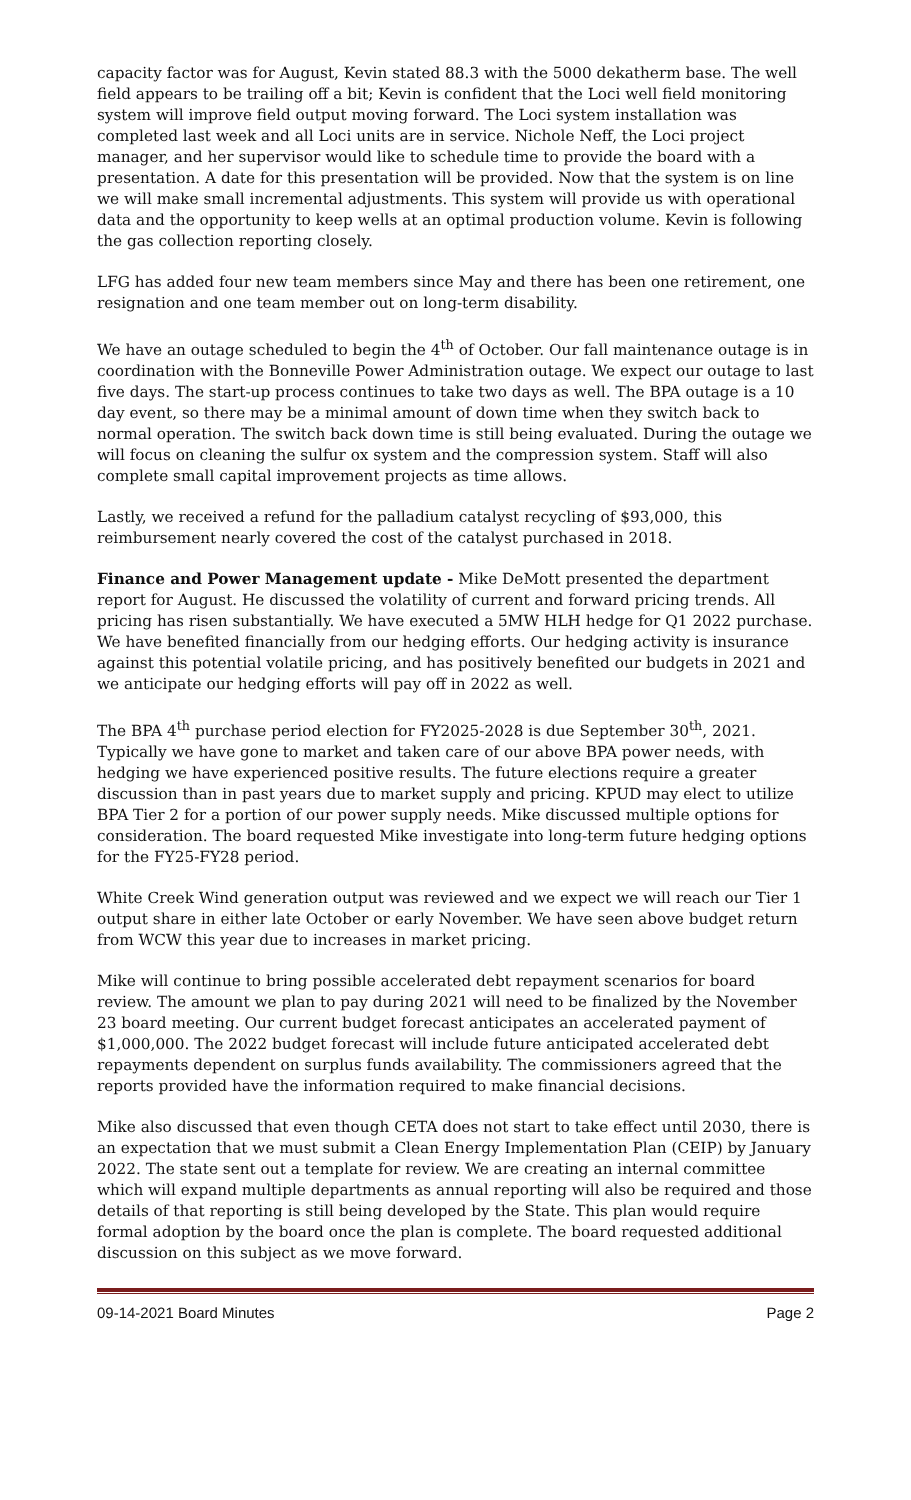capacity factor was for August, Kevin stated 88.3 with the 5000 dekatherm base. The well field appears to be trailing off a bit; Kevin is confident that the Loci well field monitoring system will improve field output moving forward. The Loci system installation was completed last week and all Loci units are in service. Nichole Neff, the Loci project manager, and her supervisor would like to schedule time to provide the board with a presentation. A date for this presentation will be provided. Now that the system is on line we will make small incremental adjustments. This system will provide us with operational data and the opportunity to keep wells at an optimal production volume. Kevin is following the gas collection reporting closely.
LFG has added four new team members since May and there has been one retirement, one resignation and one team member out on long-term disability.
We have an outage scheduled to begin the 4<sup>th</sup> of October. Our fall maintenance outage is in coordination with the Bonneville Power Administration outage. We expect our outage to last five days. The start-up process continues to take two days as well. The BPA outage is a 10 day event, so there may be a minimal amount of down time when they switch back to normal operation. The switch back down time is still being evaluated. During the outage we will focus on cleaning the sulfur ox system and the compression system. Staff will also complete small capital improvement projects as time allows.
Lastly, we received a refund for the palladium catalyst recycling of $93,000, this reimbursement nearly covered the cost of the catalyst purchased in 2018.
Finance and Power Management update - Mike DeMott presented the department report for August. He discussed the volatility of current and forward pricing trends. All pricing has risen substantially. We have executed a 5MW HLH hedge for Q1 2022 purchase. We have benefited financially from our hedging efforts. Our hedging activity is insurance against this potential volatile pricing, and has positively benefited our budgets in 2021 and we anticipate our hedging efforts will pay off in 2022 as well.
The BPA 4<sup>th</sup> purchase period election for FY2025-2028 is due September 30<sup>th</sup>, 2021. Typically we have gone to market and taken care of our above BPA power needs, with hedging we have experienced positive results. The future elections require a greater discussion than in past years due to market supply and pricing. KPUD may elect to utilize BPA Tier 2 for a portion of our power supply needs. Mike discussed multiple options for consideration. The board requested Mike investigate into long-term future hedging options for the FY25-FY28 period.
White Creek Wind generation output was reviewed and we expect we will reach our Tier 1 output share in either late October or early November. We have seen above budget return from WCW this year due to increases in market pricing.
Mike will continue to bring possible accelerated debt repayment scenarios for board review. The amount we plan to pay during 2021 will need to be finalized by the November 23 board meeting. Our current budget forecast anticipates an accelerated payment of $1,000,000. The 2022 budget forecast will include future anticipated accelerated debt repayments dependent on surplus funds availability. The commissioners agreed that the reports provided have the information required to make financial decisions.
Mike also discussed that even though CETA does not start to take effect until 2030, there is an expectation that we must submit a Clean Energy Implementation Plan (CEIP) by January 2022. The state sent out a template for review. We are creating an internal committee which will expand multiple departments as annual reporting will also be required and those details of that reporting is still being developed by the State. This plan would require formal adoption by the board once the plan is complete. The board requested additional discussion on this subject as we move forward.
09-14-2021 Board Minutes Page 2